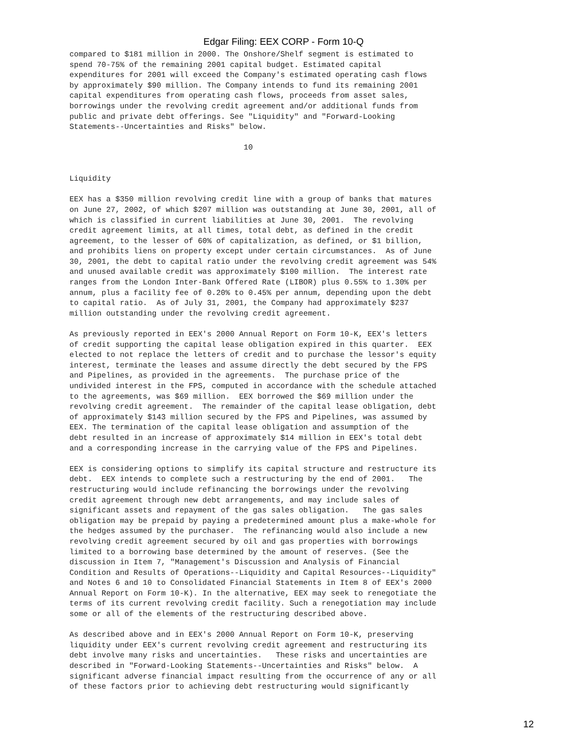Edgar Filing: EEX CORP - Form 10-Q
compared to $181 million in 2000. The Onshore/Shelf segment is estimated to
spend 70-75% of the remaining 2001 capital budget. Estimated capital
expenditures for 2001 will exceed the Company's estimated operating cash flows
by approximately $90 million. The Company intends to fund its remaining 2001
capital expenditures from operating cash flows, proceeds from asset sales,
borrowings under the revolving credit agreement and/or additional funds from
public and private debt offerings. See "Liquidity" and "Forward-Looking
Statements--Uncertainties and Risks" below.

                                      10


Liquidity

EEX has a $350 million revolving credit line with a group of banks that matures
on June 27, 2002, of which $207 million was outstanding at June 30, 2001, all of
which is classified in current liabilities at June 30, 2001.  The revolving
credit agreement limits, at all times, total debt, as defined in the credit
agreement, to the lesser of 60% of capitalization, as defined, or $1 billion,
and prohibits liens on property except under certain circumstances.  As of June
30, 2001, the debt to capital ratio under the revolving credit agreement was 54%
and unused available credit was approximately $100 million.  The interest rate
ranges from the London Inter-Bank Offered Rate (LIBOR) plus 0.55% to 1.30% per
annum, plus a facility fee of 0.20% to 0.45% per annum, depending upon the debt
to capital ratio.  As of July 31, 2001, the Company had approximately $237
million outstanding under the revolving credit agreement.

As previously reported in EEX's 2000 Annual Report on Form 10-K, EEX's letters
of credit supporting the capital lease obligation expired in this quarter.  EEX
elected to not replace the letters of credit and to purchase the lessor's equity
interest, terminate the leases and assume directly the debt secured by the FPS
and Pipelines, as provided in the agreements.  The purchase price of the
undivided interest in the FPS, computed in accordance with the schedule attached
to the agreements, was $69 million.  EEX borrowed the $69 million under the
revolving credit agreement.  The remainder of the capital lease obligation, debt
of approximately $143 million secured by the FPS and Pipelines, was assumed by
EEX. The termination of the capital lease obligation and assumption of the
debt resulted in an increase of approximately $14 million in EEX's total debt
and a corresponding increase in the carrying value of the FPS and Pipelines.

EEX is considering options to simplify its capital structure and restructure its
debt.  EEX intends to complete such a restructuring by the end of 2001.   The
restructuring would include refinancing the borrowings under the revolving
credit agreement through new debt arrangements, and may include sales of
significant assets and repayment of the gas sales obligation.   The gas sales
obligation may be prepaid by paying a predetermined amount plus a make-whole for
the hedges assumed by the purchaser.  The refinancing would also include a new
revolving credit agreement secured by oil and gas properties with borrowings
limited to a borrowing base determined by the amount of reserves. (See the
discussion in Item 7, "Management's Discussion and Analysis of Financial
Condition and Results of Operations--Liquidity and Capital Resources--Liquidity"
and Notes 6 and 10 to Consolidated Financial Statements in Item 8 of EEX's 2000
Annual Report on Form 10-K). In the alternative, EEX may seek to renegotiate the
terms of its current revolving credit facility. Such a renegotiation may include
some or all of the elements of the restructuring described above.

As described above and in EEX's 2000 Annual Report on Form 10-K, preserving
liquidity under EEX's current revolving credit agreement and restructuring its
debt involve many risks and uncertainties.   These risks and uncertainties are
described in "Forward-Looking Statements--Uncertainties and Risks" below.  A
significant adverse financial impact resulting from the occurrence of any or all
of these factors prior to achieving debt restructuring would significantly
12